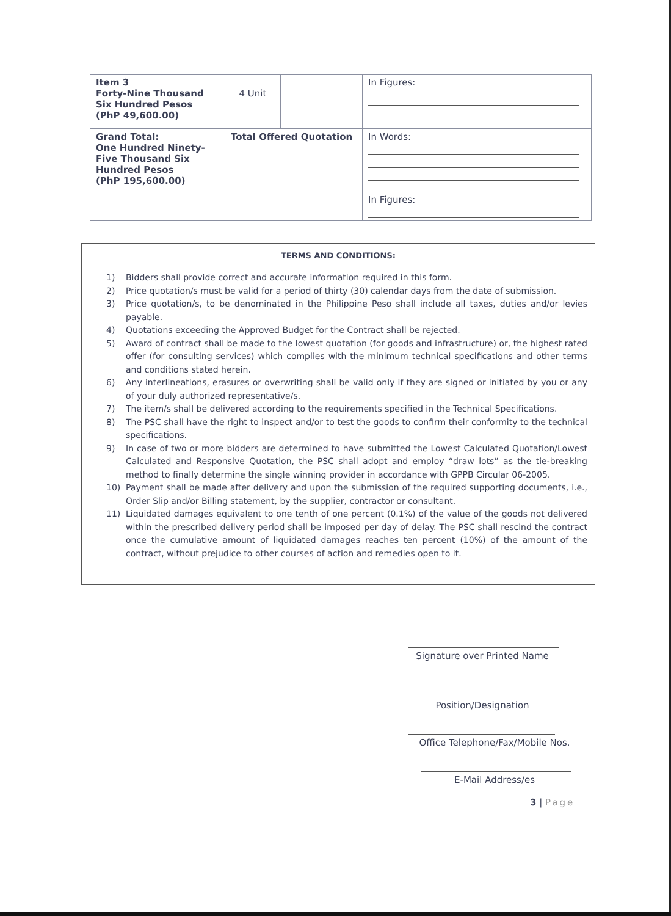| Item 3 Forty-Nine Thousand Six Hundred Pesos (PhP 49,600.00) | 4 Unit | | In Figures: |
| Grand Total: One Hundred Ninety-Five Thousand Six Hundred Pesos (PhP 195,600.00) | Total Offered Quotation | | In Words: In Figures: |
TERMS AND CONDITIONS:
1) Bidders shall provide correct and accurate information required in this form.
2) Price quotation/s must be valid for a period of thirty (30) calendar days from the date of submission.
3) Price quotation/s, to be denominated in the Philippine Peso shall include all taxes, duties and/or levies payable.
4) Quotations exceeding the Approved Budget for the Contract shall be rejected.
5) Award of contract shall be made to the lowest quotation (for goods and infrastructure) or, the highest rated offer (for consulting services) which complies with the minimum technical specifications and other terms and conditions stated herein.
6) Any interlineations, erasures or overwriting shall be valid only if they are signed or initiated by you or any of your duly authorized representative/s.
7) The item/s shall be delivered according to the requirements specified in the Technical Specifications.
8) The PSC shall have the right to inspect and/or to test the goods to confirm their conformity to the technical specifications.
9) In case of two or more bidders are determined to have submitted the Lowest Calculated Quotation/Lowest Calculated and Responsive Quotation, the PSC shall adopt and employ “draw lots” as the tie-breaking method to finally determine the single winning provider in accordance with GPPB Circular 06-2005.
10) Payment shall be made after delivery and upon the submission of the required supporting documents, i.e., Order Slip and/or Billing statement, by the supplier, contractor or consultant.
11) Liquidated damages equivalent to one tenth of one percent (0.1%) of the value of the goods not delivered within the prescribed delivery period shall be imposed per day of delay. The PSC shall rescind the contract once the cumulative amount of liquidated damages reaches ten percent (10%) of the amount of the contract, without prejudice to other courses of action and remedies open to it.
Signature over Printed Name
Position/Designation
Office Telephone/Fax/Mobile Nos.
E-Mail Address/es
3 | Page